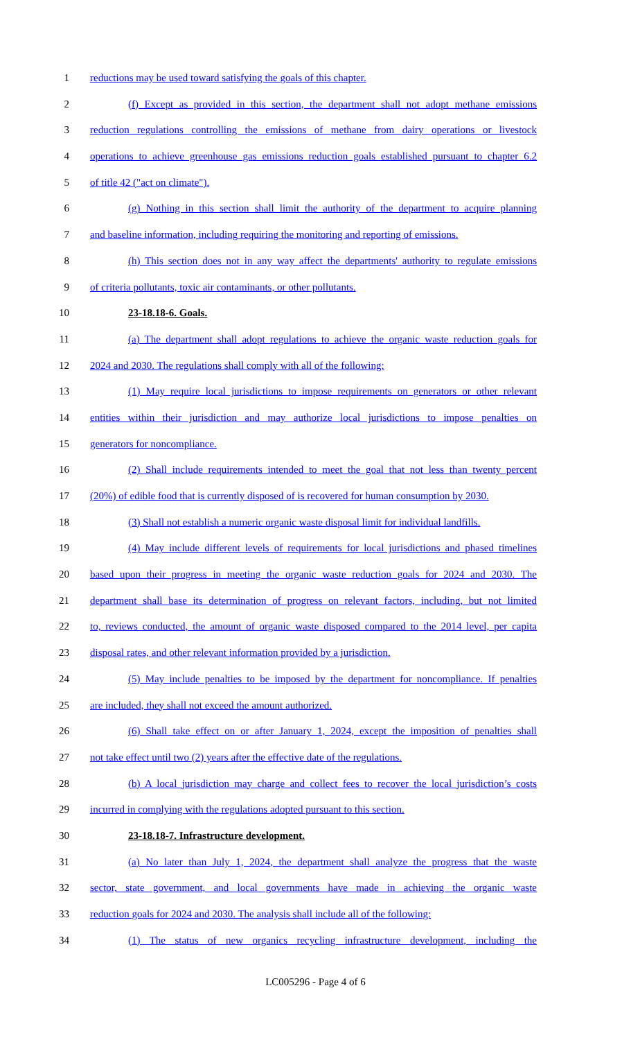1 reductions may be used toward satisfying the goals of this chapter.
2 (f) Except as provided in this section, the department shall not adopt methane emissions
3 reduction regulations controlling the emissions of methane from dairy operations or livestock
4 operations to achieve greenhouse gas emissions reduction goals established pursuant to chapter 6.2
5 of title 42 ("act on climate").
6 (g) Nothing in this section shall limit the authority of the department to acquire planning
7 and baseline information, including requiring the monitoring and reporting of emissions.
8 (h) This section does not in any way affect the departments' authority to regulate emissions
9 of criteria pollutants, toxic air contaminants, or other pollutants.
10 23-18.18-6. Goals.
11 (a) The department shall adopt regulations to achieve the organic waste reduction goals for
12 2024 and 2030. The regulations shall comply with all of the following:
13 (1) May require local jurisdictions to impose requirements on generators or other relevant
14 entities within their jurisdiction and may authorize local jurisdictions to impose penalties on
15 generators for noncompliance.
16 (2) Shall include requirements intended to meet the goal that not less than twenty percent
17 (20%) of edible food that is currently disposed of is recovered for human consumption by 2030.
18 (3) Shall not establish a numeric organic waste disposal limit for individual landfills.
19 (4) May include different levels of requirements for local jurisdictions and phased timelines
20 based upon their progress in meeting the organic waste reduction goals for 2024 and 2030. The
21 department shall base its determination of progress on relevant factors, including, but not limited
22 to, reviews conducted, the amount of organic waste disposed compared to the 2014 level, per capita
23 disposal rates, and other relevant information provided by a jurisdiction.
24 (5) May include penalties to be imposed by the department for noncompliance. If penalties
25 are included, they shall not exceed the amount authorized.
26 (6) Shall take effect on or after January 1, 2024, except the imposition of penalties shall
27 not take effect until two (2) years after the effective date of the regulations.
28 (b) A local jurisdiction may charge and collect fees to recover the local jurisdiction’s costs
29 incurred in complying with the regulations adopted pursuant to this section.
30 23-18.18-7. Infrastructure development.
31 (a) No later than July 1, 2024, the department shall analyze the progress that the waste
32 sector, state government, and local governments have made in achieving the organic waste
33 reduction goals for 2024 and 2030. The analysis shall include all of the following:
34 (1) The status of new organics recycling infrastructure development, including the
LC005296 - Page 4 of 6